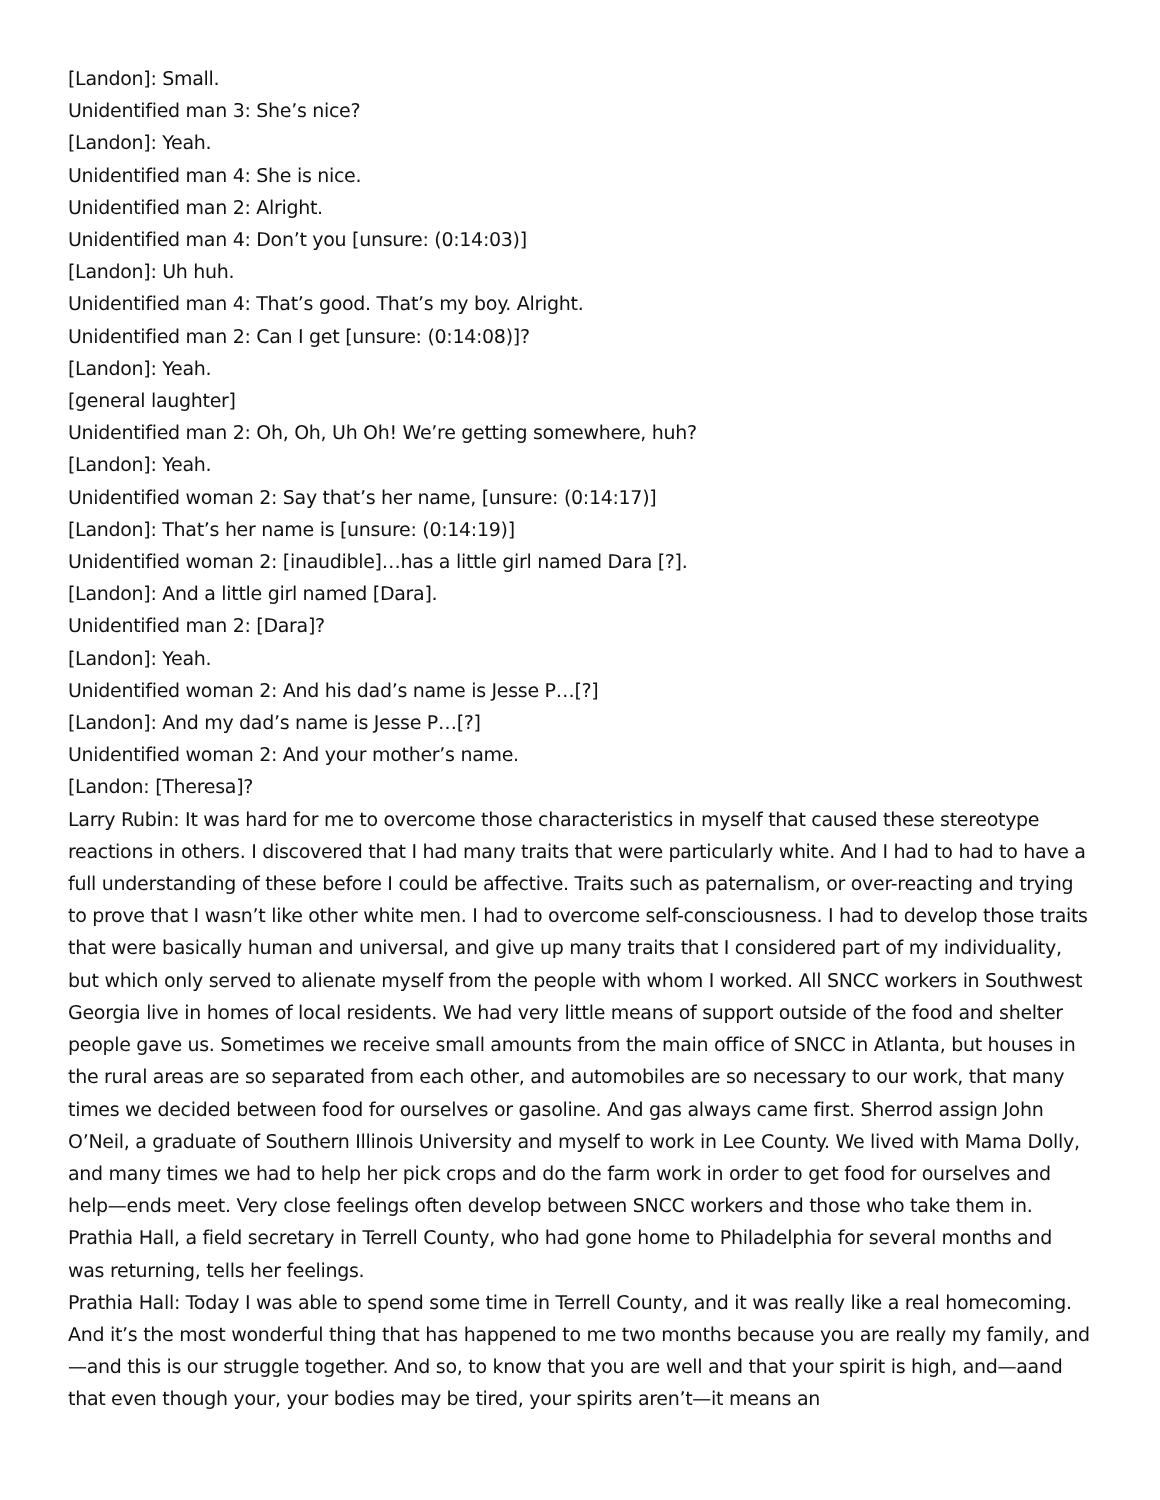[Landon]: Small.
Unidentified man 3: She’s nice?
[Landon]: Yeah.
Unidentified man 4: She is nice.
Unidentified man 2: Alright.
Unidentified man 4: Don’t you [unsure: (0:14:03)]
[Landon]: Uh huh.
Unidentified man 4: That’s good. That’s my boy. Alright.
Unidentified man 2: Can I get [unsure: (0:14:08)]?
[Landon]: Yeah.
[general laughter]
Unidentified man 2: Oh, Oh, Uh Oh! We’re getting somewhere, huh?
[Landon]: Yeah.
Unidentified woman 2: Say that’s her name, [unsure: (0:14:17)]
[Landon]: That’s her name is [unsure: (0:14:19)]
Unidentified woman 2: [inaudible]…has a little girl named Dara [?].
[Landon]: And a little girl named [Dara].
Unidentified man 2: [Dara]?
[Landon]: Yeah.
Unidentified woman 2: And his dad’s name is Jesse P…[?]
[Landon]: And my dad’s name is Jesse P…[?]
Unidentified woman 2: And your mother’s name.
[Landon: [Theresa]?
Larry Rubin: It was hard for me to overcome those characteristics in myself that caused these stereotype reactions in others. I discovered that I had many traits that were particularly white. And I had to had to have a full understanding of these before I could be affective. Traits such as paternalism, or over-reacting and trying to prove that I wasn’t like other white men. I had to overcome self-consciousness. I had to develop those traits that were basically human and universal, and give up many traits that I considered part of my individuality, but which only served to alienate myself from the people with whom I worked. All SNCC workers in Southwest Georgia live in homes of local residents. We had very little means of support outside of the food and shelter people gave us. Sometimes we receive small amounts from the main office of SNCC in Atlanta, but houses in the rural areas are so separated from each other, and automobiles are so necessary to our work, that many times we decided between food for ourselves or gasoline. And gas always came first. Sherrod assign John O’Neil, a graduate of Southern Illinois University and myself to work in Lee County. We lived with Mama Dolly, and many times we had to help her pick crops and do the farm work in order to get food for ourselves and help—ends meet. Very close feelings often develop between SNCC workers and those who take them in. Prathia Hall, a field secretary in Terrell County, who had gone home to Philadelphia for several months and was returning, tells her feelings.
Prathia Hall: Today I was able to spend some time in Terrell County, and it was really like a real homecoming. And it’s the most wonderful thing that has happened to me two months because you are really my family, and—and this is our struggle together. And so, to know that you are well and that your spirit is high, and—aand that even though your, your bodies may be tired, your spirits aren’t—it means an